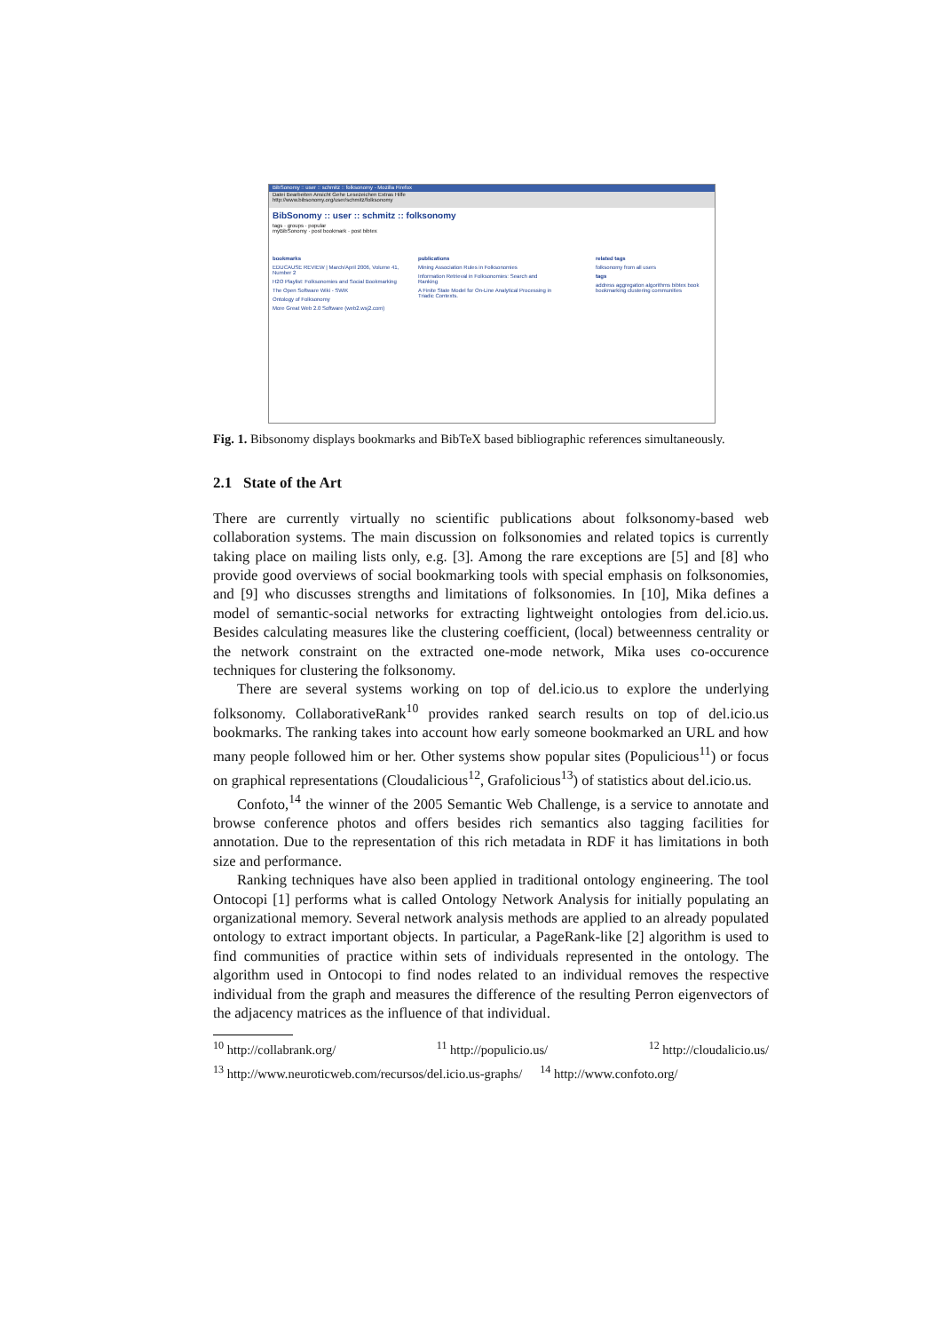BibSonomy :: user :: schmitz :: folksonomy - Mozilla Firefox
Datei Bearbeiten Ansicht Gehe Lesezeichen Extras Hilfe
http://www.bibsonomy.org/user/schmitz/folksonomy
BibSonomy :: user :: schmitz :: folksonomy
tags · groups · popular
myBibSonomy · post bookmark · post bibtex
bookmarks
EDUCAUSE REVIEW | March/April 2006, Volume 41, Number 2
H2O Playlist: Folksonomies and Social Bookmarking
The Open Software Wiki - SWiK
Ontology of Folksonomy
More Great Web 2.0 Software (web2.wsj2.com)
publications
Mining Association Rules in Folksonomies
Information Retrieval in Folksonomies: Search and Ranking
A Finite State Model for On-Line Analytical Processing in Triadic Contexts.
related tags
folksonomy from all users
tags
address aggregation algorithms bibtex book bookmarking clustering communities
Fig. 1. Bibsonomy displays bookmarks and BibTeX based bibliographic references simultaneously.
2.1 State of the Art
There are currently virtually no scientific publications about folksonomy-based web collaboration systems. The main discussion on folksonomies and related topics is currently taking place on mailing lists only, e.g. [3]. Among the rare exceptions are [5] and [8] who provide good overviews of social bookmarking tools with special emphasis on folksonomies, and [9] who discusses strengths and limitations of folksonomies. In [10], Mika defines a model of semantic-social networks for extracting lightweight ontologies from del.icio.us. Besides calculating measures like the clustering coefficient, (local) betweenness centrality or the network constraint on the extracted one-mode network, Mika uses co-occurence techniques for clustering the folksonomy.
There are several systems working on top of del.icio.us to explore the underlying folksonomy. CollaborativeRank<sup>10</sup> provides ranked search results on top of del.icio.us bookmarks. The ranking takes into account how early someone bookmarked an URL and how many people followed him or her. Other systems show popular sites (Populicious<sup>11</sup>) or focus on graphical representations (Cloudalicious<sup>12</sup>, Grafolicious<sup>13</sup>) of statistics about del.icio.us.
Confoto,<sup>14</sup> the winner of the 2005 Semantic Web Challenge, is a service to annotate and browse conference photos and offers besides rich semantics also tagging facilities for annotation. Due to the representation of this rich metadata in RDF it has limitations in both size and performance.
Ranking techniques have also been applied in traditional ontology engineering. The tool Ontocopi [1] performs what is called Ontology Network Analysis for initially populating an organizational memory. Several network analysis methods are applied to an already populated ontology to extract important objects. In particular, a PageRank-like [2] algorithm is used to find communities of practice within sets of individuals represented in the ontology. The algorithm used in Ontocopi to find nodes related to an individual removes the respective individual from the graph and measures the difference of the resulting Perron eigenvectors of the adjacency matrices as the influence of that individual.
<sup>10</sup> http://collabrank.org/<sup>11</sup> http://populicio.us/<sup>12</sup> http://cloudalicio.us/
<sup>13</sup> http://www.neuroticweb.com/recursos/del.icio.us-graphs/<sup>14</sup> http://www.confoto.org/